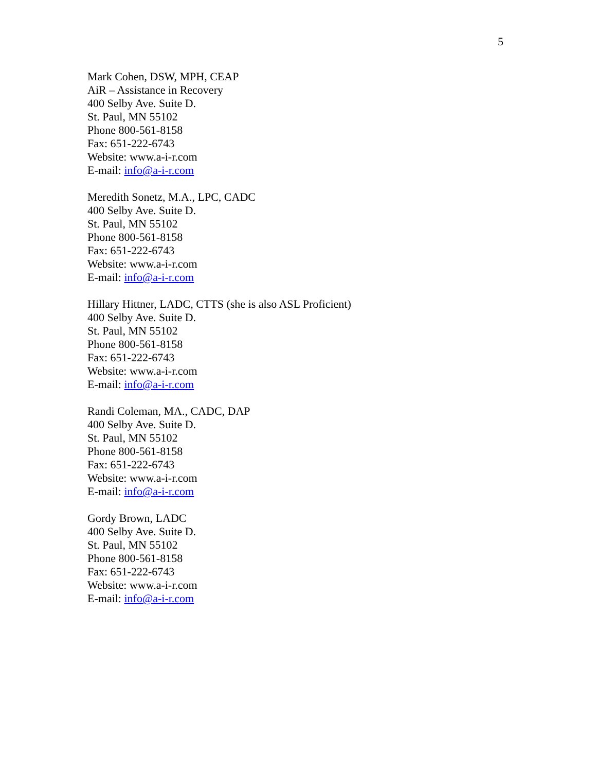5
Mark Cohen, DSW, MPH, CEAP
AiR – Assistance in Recovery
400 Selby Ave. Suite D.
St. Paul, MN 55102
Phone 800-561-8158
Fax: 651-222-6743
Website: www.a-i-r.com
E-mail: info@a-i-r.com
Meredith Sonetz, M.A., LPC, CADC
400 Selby Ave. Suite D.
St. Paul, MN 55102
Phone 800-561-8158
Fax: 651-222-6743
Website: www.a-i-r.com
E-mail: info@a-i-r.com
Hillary Hittner, LADC, CTTS (she is also ASL Proficient)
400 Selby Ave. Suite D.
St. Paul, MN 55102
Phone 800-561-8158
Fax: 651-222-6743
Website: www.a-i-r.com
E-mail: info@a-i-r.com
Randi Coleman, MA., CADC, DAP
400 Selby Ave. Suite D.
St. Paul, MN 55102
Phone 800-561-8158
Fax: 651-222-6743
Website: www.a-i-r.com
E-mail: info@a-i-r.com
Gordy Brown, LADC
400 Selby Ave. Suite D.
St. Paul, MN 55102
Phone 800-561-8158
Fax: 651-222-6743
Website: www.a-i-r.com
E-mail: info@a-i-r.com